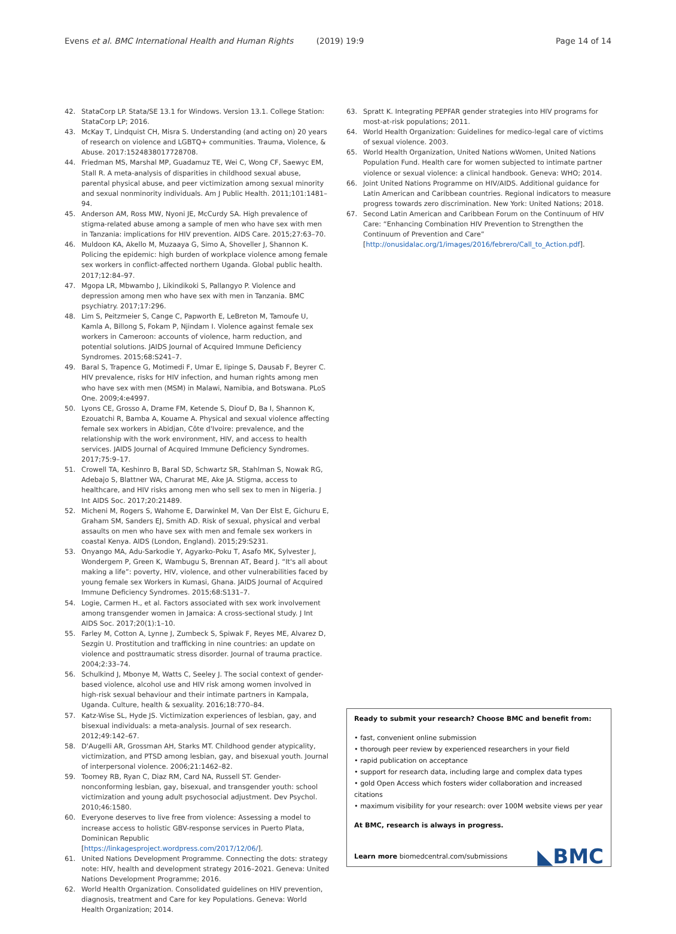Evens et al. BMC International Health and Human Rights (2019) 19:9 Page 14 of 14
42. StataCorp LP. Stata/SE 13.1 for Windows. Version 13.1. College Station: StataCorp LP; 2016.
43. McKay T, Lindquist CH, Misra S. Understanding (and acting on) 20 years of research on violence and LGBTQ+ communities. Trauma, Violence, & Abuse. 2017:1524838017728708.
44. Friedman MS, Marshal MP, Guadamuz TE, Wei C, Wong CF, Saewyc EM, Stall R. A meta-analysis of disparities in childhood sexual abuse, parental physical abuse, and peer victimization among sexual minority and sexual nonminority individuals. Am J Public Health. 2011;101:1481–94.
45. Anderson AM, Ross MW, Nyoni JE, McCurdy SA. High prevalence of stigma-related abuse among a sample of men who have sex with men in Tanzania: implications for HIV prevention. AIDS Care. 2015;27:63–70.
46. Muldoon KA, Akello M, Muzaaya G, Simo A, Shoveller J, Shannon K. Policing the epidemic: high burden of workplace violence among female sex workers in conflict-affected northern Uganda. Global public health. 2017;12:84–97.
47. Mgopa LR, Mbwambo J, Likindikoki S, Pallangyo P. Violence and depression among men who have sex with men in Tanzania. BMC psychiatry. 2017;17:296.
48. Lim S, Peitzmeier S, Cange C, Papworth E, LeBreton M, Tamoufe U, Kamla A, Billong S, Fokam P, Njindam I. Violence against female sex workers in Cameroon: accounts of violence, harm reduction, and potential solutions. JAIDS Journal of Acquired Immune Deficiency Syndromes. 2015;68:S241–7.
49. Baral S, Trapence G, Motimedi F, Umar E, Iipinge S, Dausab F, Beyrer C. HIV prevalence, risks for HIV infection, and human rights among men who have sex with men (MSM) in Malawi, Namibia, and Botswana. PLoS One. 2009;4:e4997.
50. Lyons CE, Grosso A, Drame FM, Ketende S, Diouf D, Ba I, Shannon K, Ezouatchi R, Bamba A, Kouame A. Physical and sexual violence affecting female sex workers in Abidjan, Côte d'Ivoire: prevalence, and the relationship with the work environment, HIV, and access to health services. JAIDS Journal of Acquired Immune Deficiency Syndromes. 2017;75:9–17.
51. Crowell TA, Keshinro B, Baral SD, Schwartz SR, Stahlman S, Nowak RG, Adebajo S, Blattner WA, Charurat ME, Ake JA. Stigma, access to healthcare, and HIV risks among men who sell sex to men in Nigeria. J Int AIDS Soc. 2017;20:21489.
52. Micheni M, Rogers S, Wahome E, Darwinkel M, Van Der Elst E, Gichuru E, Graham SM, Sanders EJ, Smith AD. Risk of sexual, physical and verbal assaults on men who have sex with men and female sex workers in coastal Kenya. AIDS (London, England). 2015;29:S231.
53. Onyango MA, Adu-Sarkodie Y, Agyarko-Poku T, Asafo MK, Sylvester J, Wondergem P, Green K, Wambugu S, Brennan AT, Beard J. “It's all about making a life”: poverty, HIV, violence, and other vulnerabilities faced by young female sex Workers in Kumasi, Ghana. JAIDS Journal of Acquired Immune Deficiency Syndromes. 2015;68:S131–7.
54. Logie, Carmen H., et al. Factors associated with sex work involvement among transgender women in Jamaica: A cross-sectional study. J Int AIDS Soc. 2017;20(1):1–10.
55. Farley M, Cotton A, Lynne J, Zumbeck S, Spiwak F, Reyes ME, Alvarez D, Sezgin U. Prostitution and trafficking in nine countries: an update on violence and posttraumatic stress disorder. Journal of trauma practice. 2004;2:33–74.
56. Schulkind J, Mbonye M, Watts C, Seeley J. The social context of gender-based violence, alcohol use and HIV risk among women involved in high-risk sexual behaviour and their intimate partners in Kampala, Uganda. Culture, health & sexuality. 2016;18:770–84.
57. Katz-Wise SL, Hyde JS. Victimization experiences of lesbian, gay, and bisexual individuals: a meta-analysis. Journal of sex research. 2012;49:142–67.
58. D'Augelli AR, Grossman AH, Starks MT. Childhood gender atypicality, victimization, and PTSD among lesbian, gay, and bisexual youth. Journal of interpersonal violence. 2006;21:1462–82.
59. Toomey RB, Ryan C, Diaz RM, Card NA, Russell ST. Gender-nonconforming lesbian, gay, bisexual, and transgender youth: school victimization and young adult psychosocial adjustment. Dev Psychol. 2010;46:1580.
60. Everyone deserves to live free from violence: Assessing a model to increase access to holistic GBV-response services in Puerto Plata, Dominican Republic [https://linkagesproject.wordpress.com/2017/12/06/].
61. United Nations Development Programme. Connecting the dots: strategy note: HIV, health and development strategy 2016–2021. Geneva: United Nations Development Programme; 2016.
62. World Health Organization. Consolidated guidelines on HIV prevention, diagnosis, treatment and Care for key Populations. Geneva: World Health Organization; 2014.
63. Spratt K. Integrating PEPFAR gender strategies into HIV programs for most-at-risk populations; 2011.
64. World Health Organization: Guidelines for medico-legal care of victims of sexual violence. 2003.
65. World Health Organization, United Nations wWomen, United Nations Population Fund. Health care for women subjected to intimate partner violence or sexual violence: a clinical handbook. Geneva: WHO; 2014.
66. Joint United Nations Programme on HIV/AIDS. Additional guidance for Latin American and Caribbean countries. Regional indicators to measure progress towards zero discrimination. New York: United Nations; 2018.
67. Second Latin American and Caribbean Forum on the Continuum of HIV Care: “Enhancing Combination HIV Prevention to Strengthen the Continuum of Prevention and Care” [http://onusidalac.org/1/images/2016/febrero/Call_to_Action.pdf].
Ready to submit your research? Choose BMC and benefit from:
• fast, convenient online submission
• thorough peer review by experienced researchers in your field
• rapid publication on acceptance
• support for research data, including large and complex data types
• gold Open Access which fosters wider collaboration and increased citations
• maximum visibility for your research: over 100M website views per year
At BMC, research is always in progress.
Learn more biomedcentral.com/submissions
◣BMC